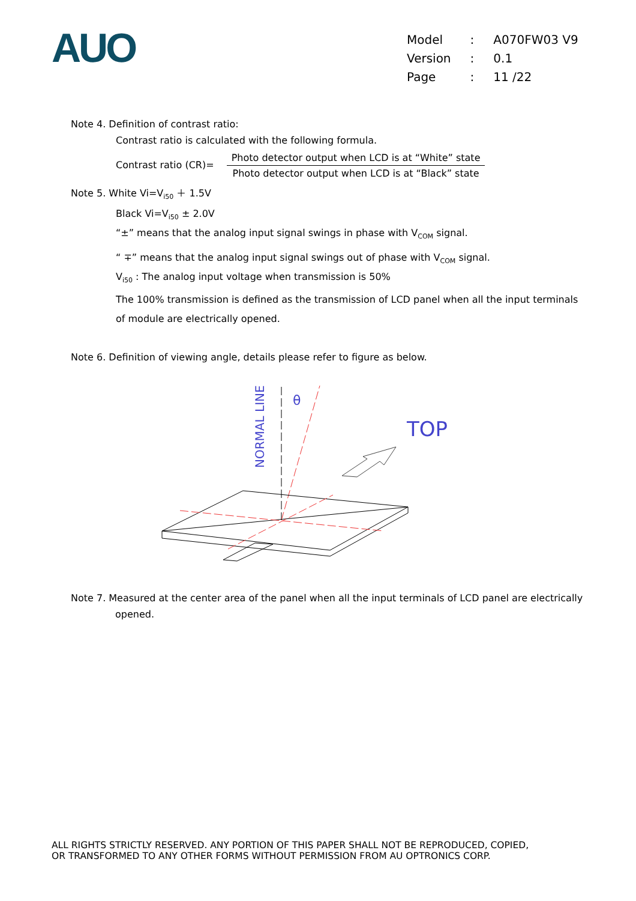AUO
| Model | : | A070FW03 V9 |
| Version | : | 0.1 |
| Page | : | 11 /22 |
Note 4. Definition of contrast ratio:
Contrast ratio is calculated with the following formula.
Contrast ratio (CR)= Photo detector output when LCD is at “White” state Photo detector output when LCD is at “Black” state
Note 5. White Vi=V<sub>i50</sub> ＋ 1.5V
Black Vi=V<sub>i50</sub> ± 2.0V
“±” means that the analog input signal swings in phase with V<sub>COM</sub> signal.
“ ∓” means that the analog input signal swings out of phase with V<sub>COM</sub> signal.
V<sub>i50</sub> : The analog input voltage when transmission is 50%
The 100% transmission is defined as the transmission of LCD panel when all the input terminals of module are electrically opened.
Note 6. Definition of viewing angle, details please refer to figure as below.
NORMAL LINE
θ
TOP
Note 7. Measured at the center area of the panel when all the input terminals of LCD panel are electrically opened.
ALL RIGHTS STRICTLY RESERVED. ANY PORTION OF THIS PAPER SHALL NOT BE REPRODUCED, COPIED,
OR TRANSFORMED TO ANY OTHER FORMS WITHOUT PERMISSION FROM AU OPTRONICS CORP.